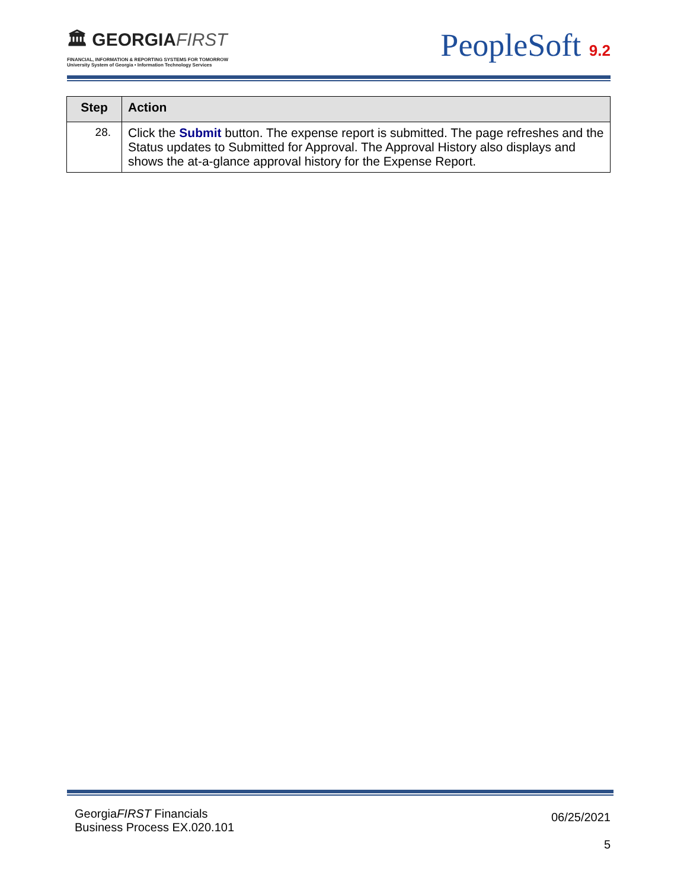🏛 GEORGIAFIRST
FINANCIAL, INFORMATION & REPORTING SYSTEMS FOR TOMORROW
University System of Georgia • Information Technology Services
PeopleSoft 9.2
| Step | Action |
| --- | --- |
| 28. | Click the Submit button. The expense report is submitted. The page refreshes and the Status updates to Submitted for Approval. The Approval History also displays and shows the at-a-glance approval history for the Expense Report. |
GeorgiaFIRST Financials
Business Process EX.020.101
06/25/2021
5